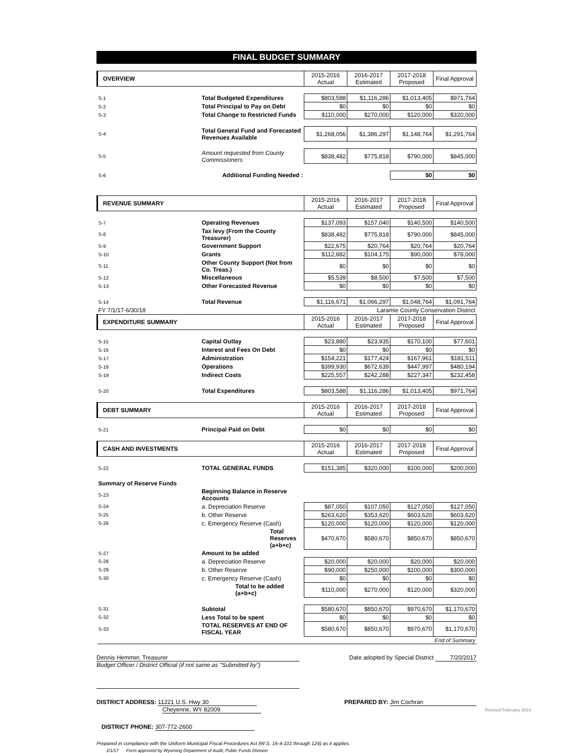FINAL BUDGET SUMMARY
| OVERVIEW | | 2015-2016 Actual | 2016-2017 Estimated | 2017-2018 Proposed | Final Approval |
| --- | --- | --- | --- | --- | --- |
| S-1 | Total Budgeted Expenditures | $803,588 | $1,116,286 | $1,013,405 | $971,764 |
| S-2 | Total Principal to Pay on Debt | $0 | $0 | $0 | $0 |
| S-3 | Total Change to Restricted Funds | $110,000 | $270,000 | $120,000 | $320,000 |
| S-4 | Total General Fund and Forecasted Revenues Available | $1,268,056 | $1,386,297 | $1,148,764 | $1,291,764 |
| S-5 | Amount requested from County Commissioners | $838,482 | $775,818 | $790,000 | $845,000 |
| S-6 | Additional Funding Needed : | | | $0 | $0 |
| REVENUE SUMMARY | | 2015-2016 Actual | 2016-2017 Estimated | 2017-2018 Proposed | Final Approval |
| S-7 | Operating Revenues | $137,093 | $157,040 | $140,500 | $140,500 |
| S-8 | Tax levy (From the County Treasurer) | $838,482 | $775,818 | $790,000 | $845,000 |
| S-9 | Government Support | $22,675 | $20,764 | $20,764 | $20,764 |
| S-10 | Grants | $112,882 | $104,175 | $90,000 | $78,000 |
| S-11 | Other County Support (Not from Co. Treas.) | $0 | $0 | $0 | $0 |
| S-12 | Miscellaneous | $5,539 | $8,500 | $7,500 | $7,500 |
| S-13 | Other Forecasted Revenue | $0 | $0 | $0 | $0 |
| S-14 | Total Revenue | $1,116,671 | $1,066,297 | $1,048,764 | $1,091,764 |
| FY 7/1/17-6/30/18 | | Laramie County Conservation District | | | |
| EXPENDITURE SUMMARY | | 2015-2016 Actual | 2016-2017 Estimated | 2017-2018 Proposed | Final Approval |
| S-15 | Capital Outlay | $23,880 | $23,935 | $170,100 | $77,601 |
| S-16 | Interest and Fees On Debt | $0 | $0 | $0 | $0 |
| S-17 | Administration | $154,221 | $177,424 | $167,961 | $181,511 |
| S-18 | Operations | $399,930 | $672,639 | $447,997 | $480,194 |
| S-19 | Indirect Costs | $225,557 | $242,288 | $227,347 | $232,458 |
| S-20 | Total Expenditures | $803,588 | $1,116,286 | $1,013,405 | $971,764 |
| DEBT SUMMARY | | 2015-2016 Actual | 2016-2017 Estimated | 2017-2018 Proposed | Final Approval |
| S-21 | Principal Paid on Debt | $0 | $0 | $0 | $0 |
| CASH AND INVESTMENTS | | 2015-2016 Actual | 2016-2017 Estimated | 2017-2018 Proposed | Final Approval |
| S-22 | TOTAL GENERAL FUNDS | $151,385 | $320,000 | $100,000 | $200,000 |
| Summary of Reserve Funds | | | | | |
| S-23 | Beginning Balance in Reserve Accounts | | | | |
| S-24 | a. Depreciation Reserve | $87,050 | $107,050 | $127,050 | $127,050 |
| S-25 | b. Other Reserve | $263,620 | $353,620 | $603,620 | $603,620 |
| S-26 | c. Emergency Reserve (Cash) | $120,000 | $120,000 | $120,000 | $120,000 |
| | Total Reserves (a+b+c) | $470,670 | $580,670 | $850,670 | $850,670 |
| S-27 | Amount to be added | | | | |
| S-28 | a. Depreciation Reserve | $20,000 | $20,000 | $20,000 | $20,000 |
| S-29 | b. Other Reserve | $90,000 | $250,000 | $100,000 | $300,000 |
| S-30 | c. Emergency Reserve (Cash) | $0 | $0 | $0 | $0 |
| | Total to be added (a+b+c) | $110,000 | $270,000 | $120,000 | $320,000 |
| S-31 | Subtotal | $580,670 | $850,670 | $970,670 | $1,170,670 |
| S-32 | Less Total to be spent | $0 | $0 | $0 | $0 |
| S-33 | TOTAL RESERVES AT END OF FISCAL YEAR | $580,670 | $850,670 | $970,670 | $1,170,670 |
| End of Summary | | | | | |
Dennis Hemmer, Treasurer Date adopted by Special District 7/20/2017
Budget Officer / District Official (if not same as "Submitted by")
DISTRICT ADDRESS: 11221 U.S. Hwy 30 PREPARED BY: Jim Cochran
Cheyenne, WY 82009
DISTRICT PHONE: 307-772-2600
Prepared in compliance with the Uniform Municipal Fiscal Procedures Act (W.S. 16-4-101 through 124) as it applies.
2/1/17 Form approved by Wyoming Department of Audit, Public Funds Division
Revised February 2016